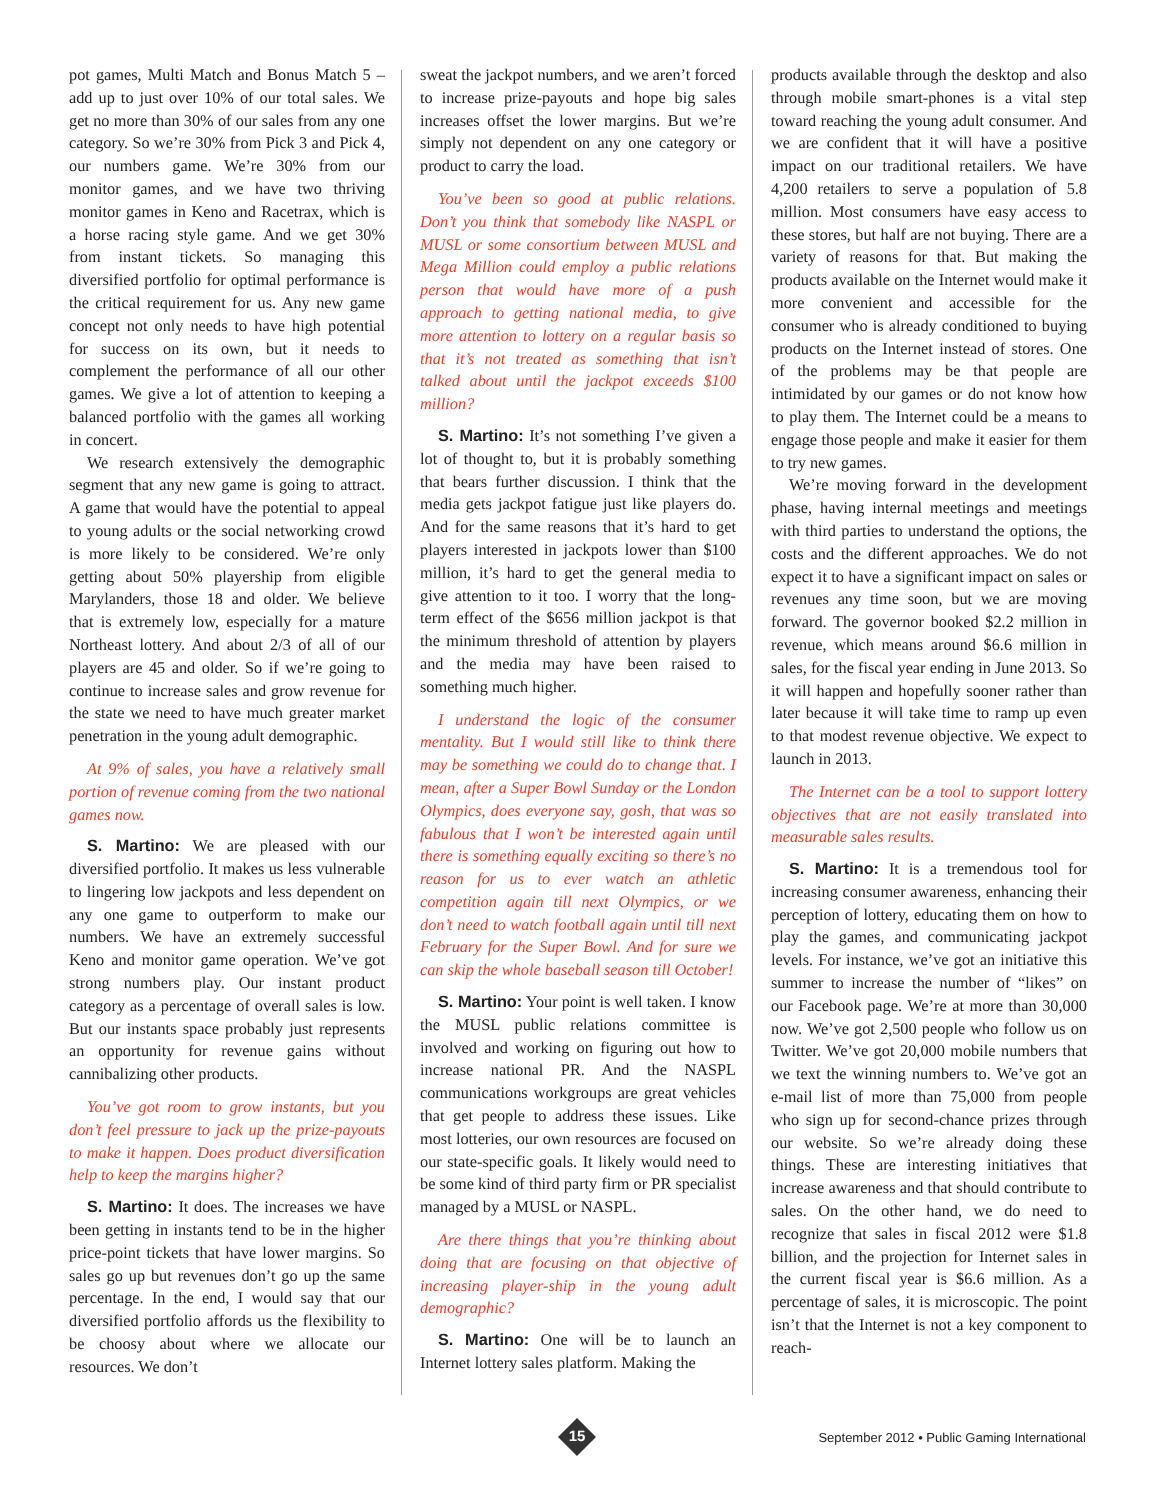pot games, Multi Match and Bonus Match 5 – add up to just over 10% of our total sales. We get no more than 30% of our sales from any one category. So we’re 30% from Pick 3 and Pick 4, our numbers game. We’re 30% from our monitor games, and we have two thriving monitor games in Keno and Racetrax, which is a horse racing style game. And we get 30% from instant tickets. So managing this diversified portfolio for optimal performance is the critical requirement for us. Any new game concept not only needs to have high potential for success on its own, but it needs to complement the performance of all our other games. We give a lot of attention to keeping a balanced portfolio with the games all working in concert.
We research extensively the demographic segment that any new game is going to attract. A game that would have the potential to appeal to young adults or the social networking crowd is more likely to be considered. We’re only getting about 50% playership from eligible Marylanders, those 18 and older. We believe that is extremely low, especially for a mature Northeast lottery. And about 2/3 of all of our players are 45 and older. So if we’re going to continue to increase sales and grow revenue for the state we need to have much greater market penetration in the young adult demographic.
At 9% of sales, you have a relatively small portion of revenue coming from the two national games now.
S. Martino: We are pleased with our diversified portfolio. It makes us less vulnerable to lingering low jackpots and less dependent on any one game to outperform to make our numbers. We have an extremely successful Keno and monitor game operation. We’ve got strong numbers play. Our instant product category as a percentage of overall sales is low. But our instants space probably just represents an opportunity for revenue gains without cannibalizing other products.
You’ve got room to grow instants, but you don’t feel pressure to jack up the prize-payouts to make it happen. Does product diversification help to keep the margins higher?
S. Martino: It does. The increases we have been getting in instants tend to be in the higher price-point tickets that have lower margins. So sales go up but revenues don’t go up the same percentage. In the end, I would say that our diversified portfolio affords us the flexibility to be choosy about where we allocate our resources. We don’t
sweat the jackpot numbers, and we aren’t forced to increase prize-payouts and hope big sales increases offset the lower margins. But we’re simply not dependent on any one category or product to carry the load.
You’ve been so good at public relations. Don’t you think that somebody like NASPL or MUSL or some consortium between MUSL and Mega Million could employ a public relations person that would have more of a push approach to getting national media, to give more attention to lottery on a regular basis so that it’s not treated as something that isn’t talked about until the jackpot exceeds $100 million?
S. Martino: It’s not something I’ve given a lot of thought to, but it is probably something that bears further discussion. I think that the media gets jackpot fatigue just like players do. And for the same reasons that it’s hard to get players interested in jackpots lower than $100 million, it’s hard to get the general media to give attention to it too. I worry that the long-term effect of the $656 million jackpot is that the minimum threshold of attention by players and the media may have been raised to something much higher.
I understand the logic of the consumer mentality. But I would still like to think there may be something we could do to change that. I mean, after a Super Bowl Sunday or the London Olympics, does everyone say, gosh, that was so fabulous that I won’t be interested again until there is something equally exciting so there’s no reason for us to ever watch an athletic competition again till next Olympics, or we don’t need to watch football again until till next February for the Super Bowl. And for sure we can skip the whole baseball season till October!
S. Martino: Your point is well taken. I know the MUSL public relations committee is involved and working on figuring out how to increase national PR. And the NASPL communications workgroups are great vehicles that get people to address these issues. Like most lotteries, our own resources are focused on our state-specific goals. It likely would need to be some kind of third party firm or PR specialist managed by a MUSL or NASPL.
Are there things that you’re thinking about doing that are focusing on that objective of increasing player-ship in the young adult demographic?
S. Martino: One will be to launch an Internet lottery sales platform. Making the
products available through the desktop and also through mobile smart-phones is a vital step toward reaching the young adult consumer. And we are confident that it will have a positive impact on our traditional retailers. We have 4,200 retailers to serve a population of 5.8 million. Most consumers have easy access to these stores, but half are not buying. There are a variety of reasons for that. But making the products available on the Internet would make it more convenient and accessible for the consumer who is already conditioned to buying products on the Internet instead of stores. One of the problems may be that people are intimidated by our games or do not know how to play them. The Internet could be a means to engage those people and make it easier for them to try new games.
We’re moving forward in the development phase, having internal meetings and meetings with third parties to understand the options, the costs and the different approaches. We do not expect it to have a significant impact on sales or revenues any time soon, but we are moving forward. The governor booked $2.2 million in revenue, which means around $6.6 million in sales, for the fiscal year ending in June 2013. So it will happen and hopefully sooner rather than later because it will take time to ramp up even to that modest revenue objective. We expect to launch in 2013.
The Internet can be a tool to support lottery objectives that are not easily translated into measurable sales results.
S. Martino: It is a tremendous tool for increasing consumer awareness, enhancing their perception of lottery, educating them on how to play the games, and communicating jackpot levels. For instance, we’ve got an initiative this summer to increase the number of “likes” on our Facebook page. We’re at more than 30,000 now. We’ve got 2,500 people who follow us on Twitter. We’ve got 20,000 mobile numbers that we text the winning numbers to. We’ve got an e-mail list of more than 75,000 from people who sign up for second-chance prizes through our website. So we’re already doing these things. These are interesting initiatives that increase awareness and that should contribute to sales. On the other hand, we do need to recognize that sales in fiscal 2012 were $1.8 billion, and the projection for Internet sales in the current fiscal year is $6.6 million. As a percentage of sales, it is microscopic. The point isn’t that the Internet is not a key component to reach-
15
September 2012 • Public Gaming International